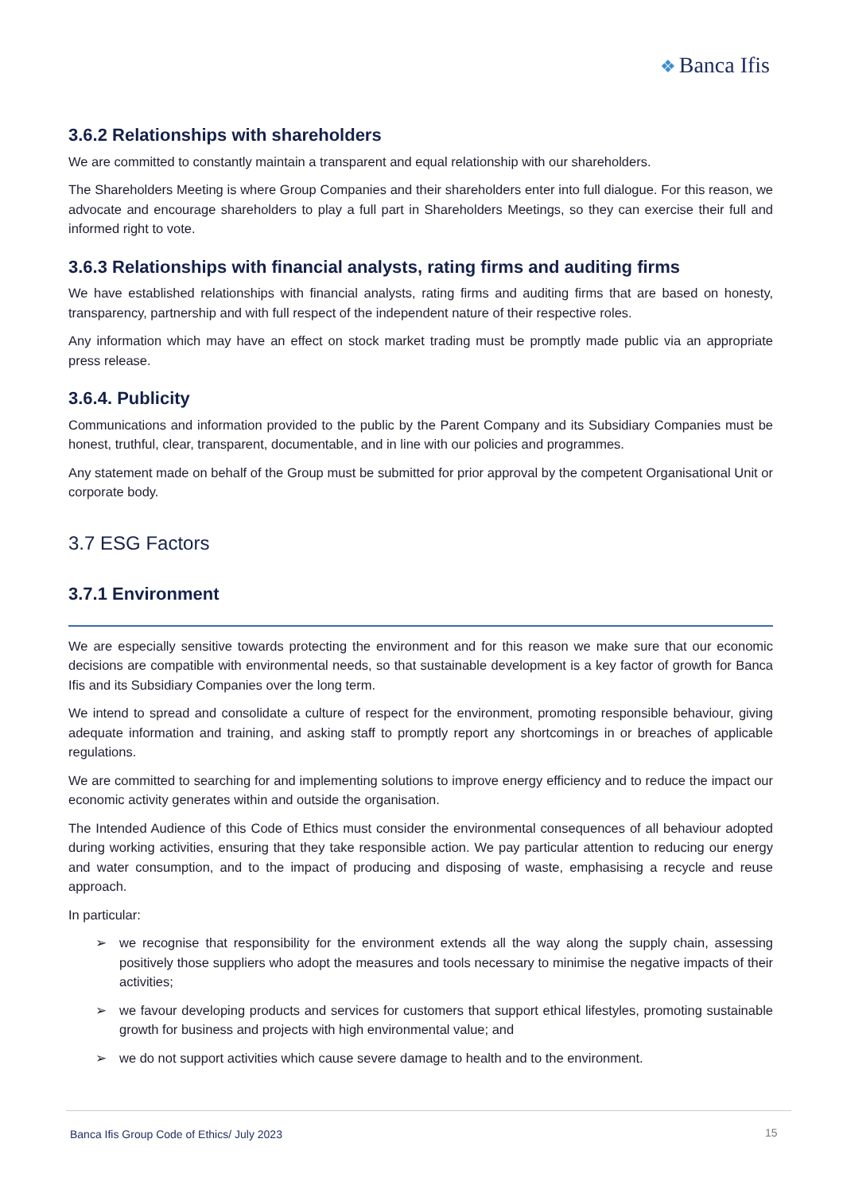❖ Banca Ifis
3.6.2 Relationships with shareholders
We are committed to constantly maintain a transparent and equal relationship with our shareholders.
The Shareholders Meeting is where Group Companies and their shareholders enter into full dialogue. For this reason, we advocate and encourage shareholders to play a full part in Shareholders Meetings, so they can exercise their full and informed right to vote.
3.6.3 Relationships with financial analysts, rating firms and auditing firms
We have established relationships with financial analysts, rating firms and auditing firms that are based on honesty, transparency, partnership and with full respect of the independent nature of their respective roles.
Any information which may have an effect on stock market trading must be promptly made public via an appropriate press release.
3.6.4. Publicity
Communications and information provided to the public by the Parent Company and its Subsidiary Companies must be honest, truthful, clear, transparent, documentable, and in line with our policies and programmes.
Any statement made on behalf of the Group must be submitted for prior approval by the competent Organisational Unit or corporate body.
3.7 ESG Factors
3.7.1 Environment
We are especially sensitive towards protecting the environment and for this reason we make sure that our economic decisions are compatible with environmental needs, so that sustainable development is a key factor of growth for Banca Ifis and its Subsidiary Companies over the long term.
We intend to spread and consolidate a culture of respect for the environment, promoting responsible behaviour, giving adequate information and training, and asking staff to promptly report any shortcomings in or breaches of applicable regulations.
We are committed to searching for and implementing solutions to improve energy efficiency and to reduce the impact our economic activity generates within and outside the organisation.
The Intended Audience of this Code of Ethics must consider the environmental consequences of all behaviour adopted during working activities, ensuring that they take responsible action. We pay particular attention to reducing our energy and water consumption, and to the impact of producing and disposing of waste, emphasising a recycle and reuse approach.
In particular:
➢ we recognise that responsibility for the environment extends all the way along the supply chain, assessing positively those suppliers who adopt the measures and tools necessary to minimise the negative impacts of their activities;
➢ we favour developing products and services for customers that support ethical lifestyles, promoting sustainable growth for business and projects with high environmental value; and
➢ we do not support activities which cause severe damage to health and to the environment.
Banca Ifis Group Code of Ethics/ July 2023
15